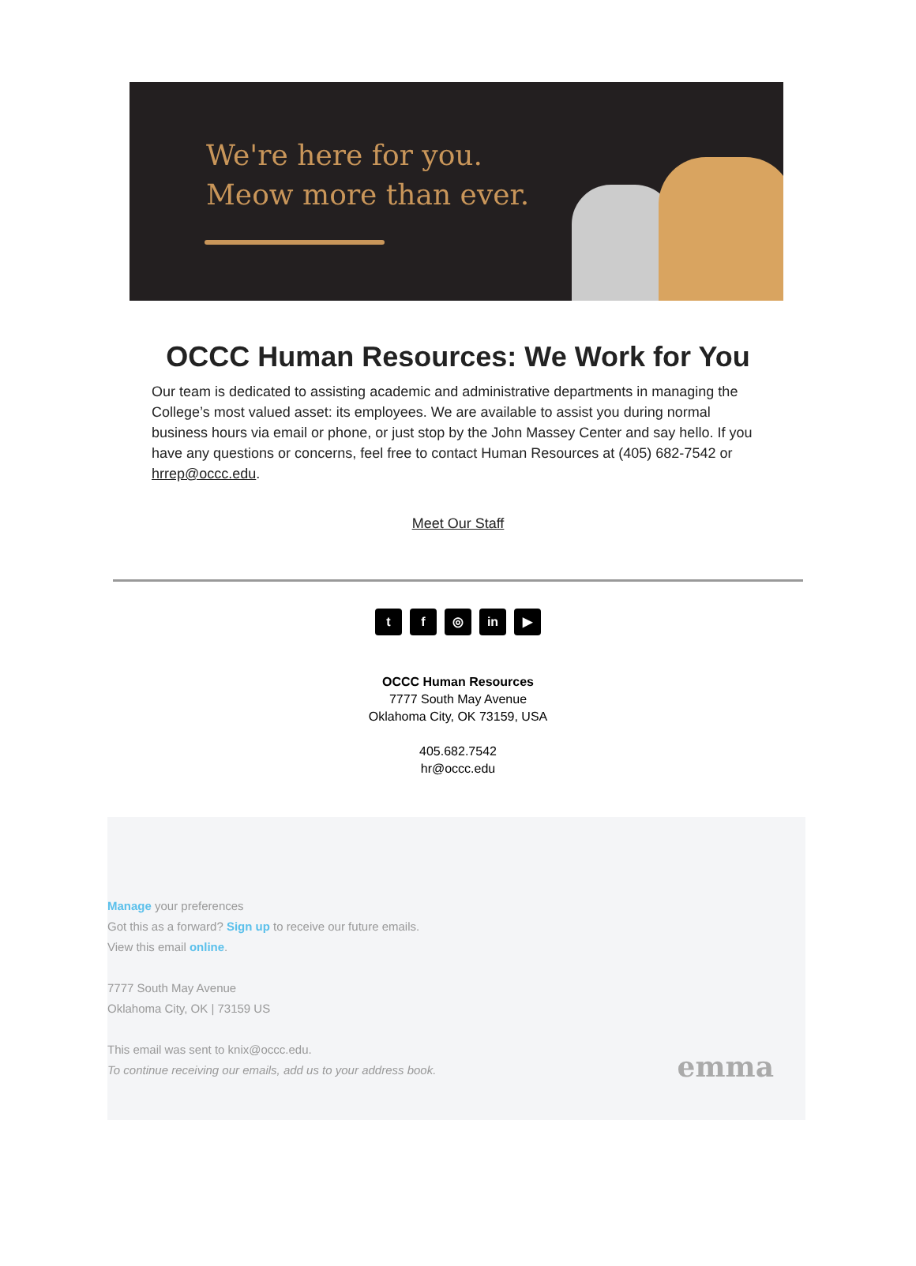We're here for you.
Meow more than ever.
OCCC Human Resources: We Work for You
Our team is dedicated to assisting academic and administrative departments in managing the College’s most valued asset: its employees. We are available to assist you during normal business hours via email or phone, or just stop by the John Massey Center and say hello. If you have any questions or concerns, feel free to contact Human Resources at (405) 682-7542 or hrrep@occc.edu.
Meet Our Staff
t f ◎ in ▶
OCCC Human Resources
7777 South May Avenue
Oklahoma City, OK 73159, USA
405.682.7542
hr@occc.edu
Manage your preferences
Got this as a forward? Sign up to receive our future emails.
View this email online.
7777 South May Avenue
Oklahoma City, OK | 73159 US
This email was sent to knix@occc.edu.
To continue receiving our emails, add us to your address book.
emma